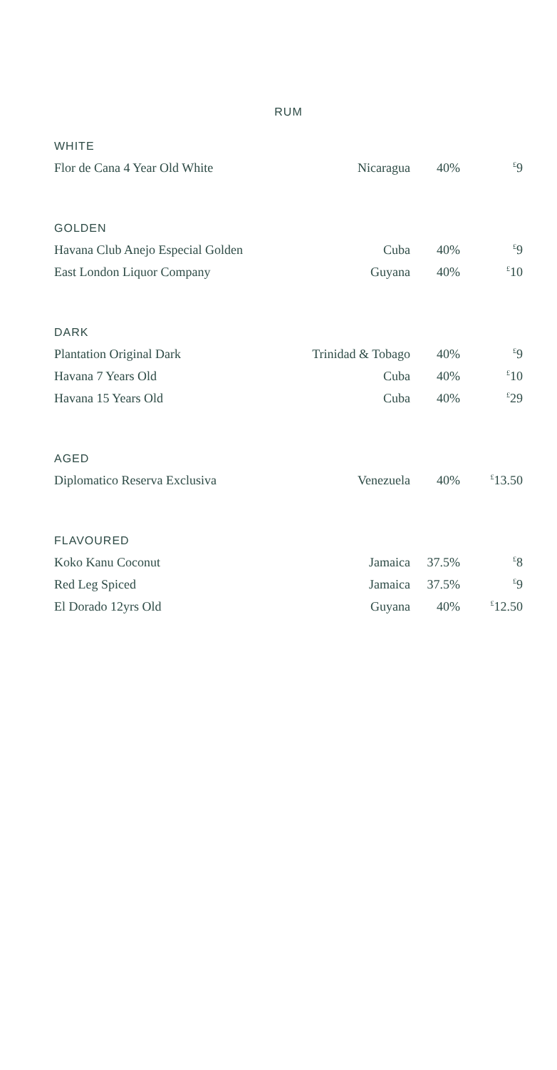RUM
WHITE
| Flor de Cana 4 Year Old White | Nicaragua | 40% | <sup>£</sup>9 |
GOLDEN
| Havana Club Anejo Especial Golden | Cuba | 40% | <sup>£</sup>9 |
| East London Liquor Company | Guyana | 40% | <sup>£</sup>10 |
DARK
| Plantation Original Dark | Trinidad & Tobago | 40% | <sup>£</sup>9 |
| Havana 7 Years Old | Cuba | 40% | <sup>£</sup>10 |
| Havana 15 Years Old | Cuba | 40% | <sup>£</sup>29 |
AGED
| Diplomatico Reserva Exclusiva | Venezuela | 40% | <sup>£</sup>13.50 |
FLAVOURED
| Koko Kanu Coconut | Jamaica | 37.5% | <sup>£</sup>8 |
| Red Leg Spiced | Jamaica | 37.5% | <sup>£</sup>9 |
| El Dorado 12yrs Old | Guyana | 40% | <sup>£</sup>12.50 |